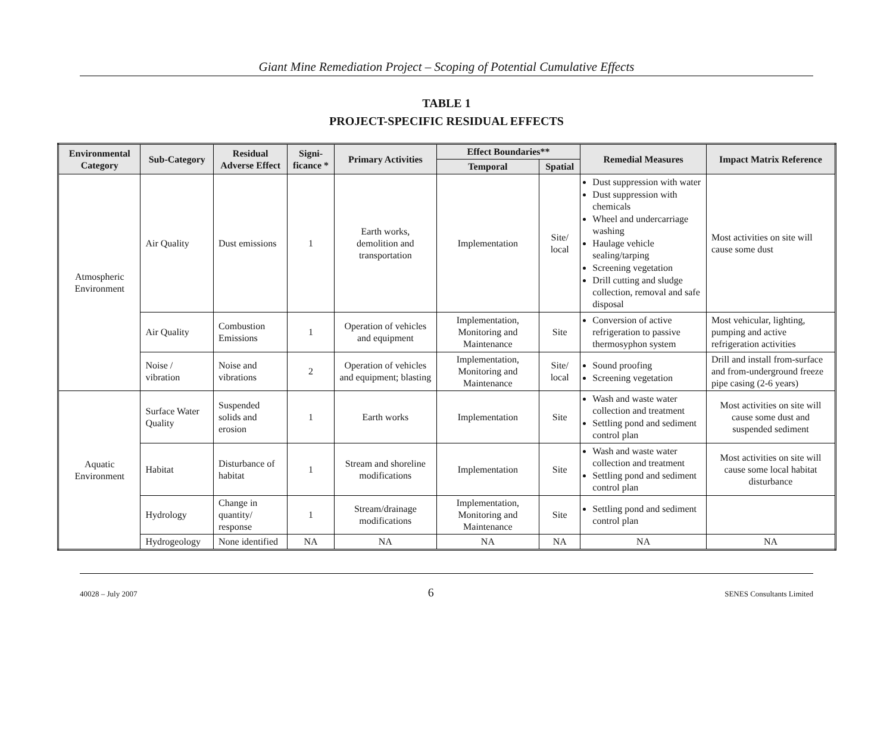Giant Mine Remediation Project – Scoping of Potential Cumulative Effects
TABLE 1
PROJECT-SPECIFIC RESIDUAL EFFECTS
| Environmental Category | Sub-Category | Residual Adverse Effect | Signi-ficance * | Primary Activities | Effect Boundaries** | | Remedial Measures | Impact Matrix Reference |
| --- | --- | --- | --- | --- | --- | --- | --- | --- |
| | | | | | Temporal | Spatial | | |
| Atmospheric Environment | Air Quality | Dust emissions | 1 | Earth works, demolition and transportation | Implementation | Site/ local | Dust suppression with water Dust suppression with chemicals Wheel and undercarriage washing Haulage vehicle sealing/tarping Screening vegetation Drill cutting and sludge collection, removal and safe disposal | Most activities on site will cause some dust |
| | Air Quality | Combustion Emissions | 1 | Operation of vehicles and equipment | Implementation, Monitoring and Maintenance | Site | Conversion of active refrigeration to passive thermosyphon system | Most vehicular, lighting, pumping and active refrigeration activities |
| | Noise / vibration | Noise and vibrations | 2 | Operation of vehicles and equipment; blasting | Implementation, Monitoring and Maintenance | Site/ local | Sound proofing Screening vegetation | Drill and install from-surface and from-underground freeze pipe casing (2-6 years) |
| Aquatic Environment | Surface Water Quality | Suspended solids and erosion | 1 | Earth works | Implementation | Site | Wash and waste water collection and treatment Settling pond and sediment control plan | Most activities on site will cause some dust and suspended sediment |
| | Habitat | Disturbance of habitat | 1 | Stream and shoreline modifications | Implementation | Site | Wash and waste water collection and treatment Settling pond and sediment control plan | Most activities on site will cause some local habitat disturbance |
| | Hydrology | Change in quantity/ response | 1 | Stream/drainage modifications | Implementation, Monitoring and Maintenance | Site | Settling pond and sediment control plan | |
| | Hydrogeology | None identified | NA | NA | NA | NA | NA | NA |
40028 – July 2007 6 SENES Consultants Limited